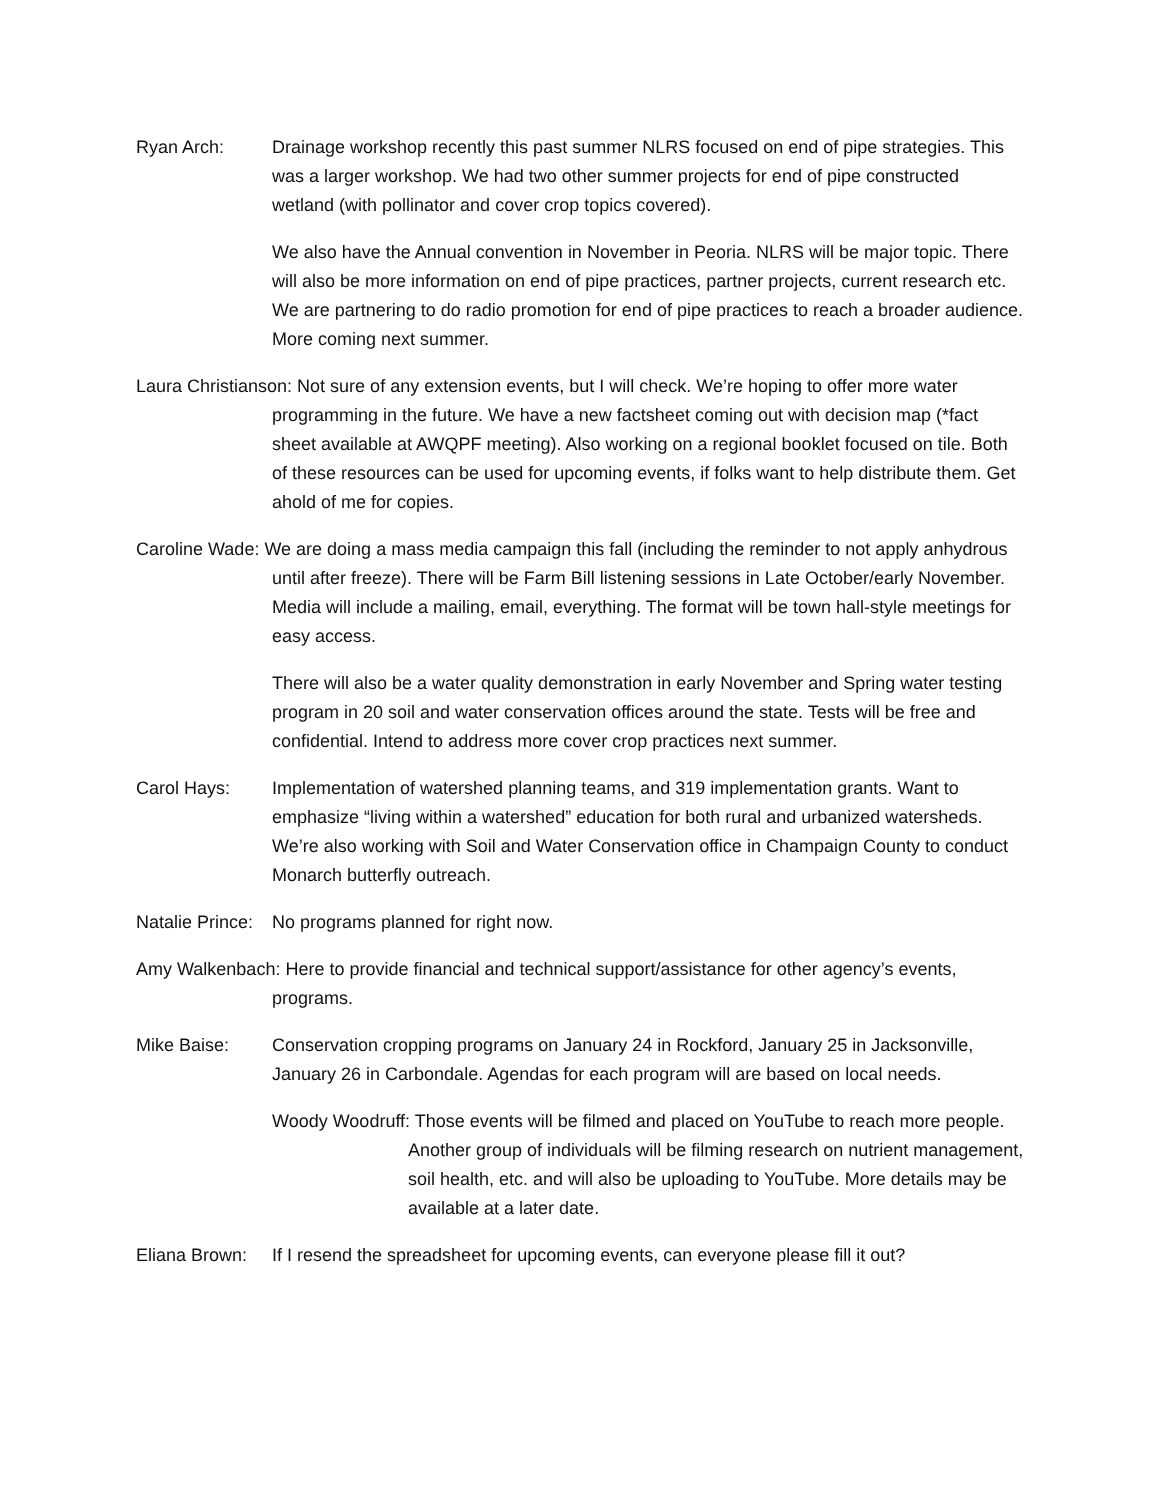Ryan Arch: Drainage workshop recently this past summer NLRS focused on end of pipe strategies. This was a larger workshop. We had two other summer projects for end of pipe constructed wetland (with pollinator and cover crop topics covered).
We also have the Annual convention in November in Peoria. NLRS will be major topic. There will also be more information on end of pipe practices, partner projects, current research etc. We are partnering to do radio promotion for end of pipe practices to reach a broader audience. More coming next summer.
Laura Christianson: Not sure of any extension events, but I will check. We’re hoping to offer more water programming in the future. We have a new factsheet coming out with decision map (*fact sheet available at AWQPF meeting). Also working on a regional booklet focused on tile. Both of these resources can be used for upcoming events, if folks want to help distribute them. Get ahold of me for copies.
Caroline Wade: We are doing a mass media campaign this fall (including the reminder to not apply anhydrous until after freeze). There will be Farm Bill listening sessions in Late October/early November. Media will include a mailing, email, everything. The format will be town hall-style meetings for easy access.
There will also be a water quality demonstration in early November and Spring water testing program in 20 soil and water conservation offices around the state. Tests will be free and confidential. Intend to address more cover crop practices next summer.
Carol Hays: Implementation of watershed planning teams, and 319 implementation grants. Want to emphasize “living within a watershed” education for both rural and urbanized watersheds. We’re also working with Soil and Water Conservation office in Champaign County to conduct Monarch butterfly outreach.
Natalie Prince: No programs planned for right now.
Amy Walkenbach: Here to provide financial and technical support/assistance for other agency’s events, programs.
Mike Baise: Conservation cropping programs on January 24 in Rockford, January 25 in Jacksonville, January 26 in Carbondale. Agendas for each program will are based on local needs.
Woody Woodruff: Those events will be filmed and placed on YouTube to reach more people. Another group of individuals will be filming research on nutrient management, soil health, etc. and will also be uploading to YouTube. More details may be available at a later date.
Eliana Brown: If I resend the spreadsheet for upcoming events, can everyone please fill it out?